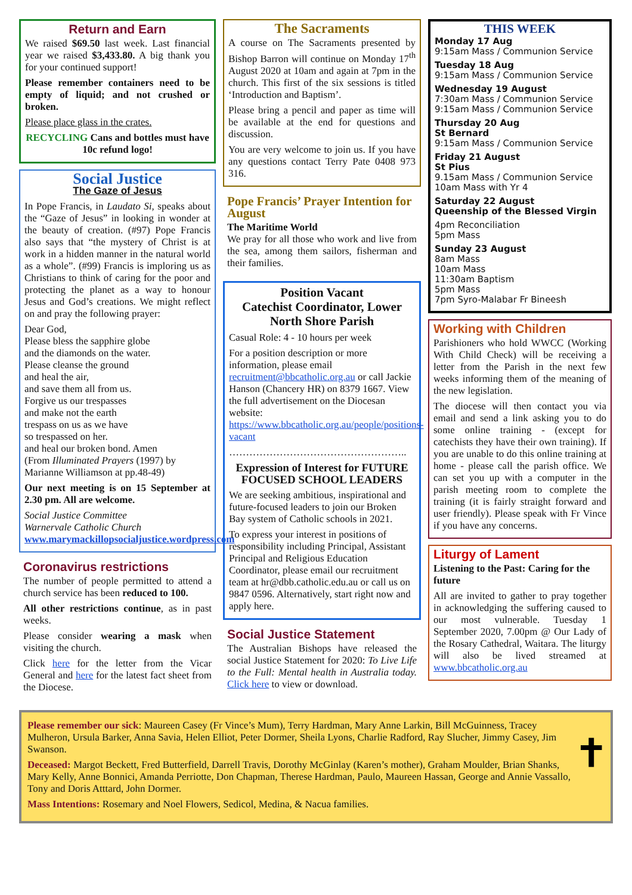Return and Earn
We raised $69.50 last week. Last financial year we raised $3,433.80. A big thank you for your continued support!
Please remember containers need to be empty of liquid; and not crushed or broken.
Please place glass in the crates.
RECYCLING Cans and bottles must have 10c refund logo!
Social Justice
The Gaze of Jesus
In Pope Francis, in Laudato Si, speaks about the “Gaze of Jesus” in looking in wonder at the beauty of creation. (#97) Pope Francis also says that “the mystery of Christ is at work in a hidden manner in the natural world as a whole”. (#99) Francis is imploring us as Christians to think of caring for the poor and protecting the planet as a way to honour Jesus and God’s creations. We might reflect on and pray the following prayer:
Dear God,
Please bless the sapphire globe
and the diamonds on the water.
Please cleanse the ground
and heal the air,
and save them all from us.
Forgive us our trespasses
and make not the earth
trespass on us as we have
so trespassed on her.
and heal our broken bond. Amen
(From Illuminated Prayers (1997) by Marianne Williamson at pp.48-49)
Our next meeting is on 15 September at 2.30 pm. All are welcome.
Social Justice Committee
Warnervale Catholic Church
www.marymackillopsocialjustice.wordpress.com
Coronavirus restrictions
The number of people permitted to attend a church service has been reduced to 100.
All other restrictions continue, as in past weeks.
Please consider wearing a mask when visiting the church.
Click here for the letter from the Vicar General and here for the latest fact sheet from the Diocese.
The Sacraments
A course on The Sacraments presented by Bishop Barron will continue on Monday 17<sup>th</sup> August 2020 at 10am and again at 7pm in the church. This first of the six sessions is titled ‘Introduction and Baptism’.
Please bring a pencil and paper as time will be available at the end for questions and discussion.
You are very welcome to join us. If you have any questions contact Terry Pate 0408 973 316.
Pope Francis’ Prayer Intention for August
The Maritime World
We pray for all those who work and live from the sea, among them sailors, fisherman and their families.
Position Vacant
Catechist Coordinator, Lower North Shore Parish
Casual Role: 4 - 10 hours per week
For a position description or more information, please email recruitment@bbcatholic.org.au or call Jackie Hanson (Chancery HR) on 8379 1667. View the full advertisement on the Diocesan website: https://www.bbcatholic.org.au/people/positions-vacant
……………………………………………..
Expression of Interest for FUTURE FOCUSED SCHOOL LEADERS
We are seeking ambitious, inspirational and future-focused leaders to join our Broken Bay system of Catholic schools in 2021.
To express your interest in positions of responsibility including Principal, Assistant Principal and Religious Education Coordinator, please email our recruitment team at hr@dbb.catholic.edu.au or call us on 9847 0596. Alternatively, start right now and apply here.
Social Justice Statement
The Australian Bishops have released the social Justice Statement for 2020: To Live Life to the Full: Mental health in Australia today. Click here to view or download.
THIS WEEK
Monday 17 Aug
9:15am Mass / Communion Service
Tuesday 18 Aug
9:15am Mass / Communion Service
Wednesday 19 August
7:30am Mass / Communion Service
9:15am Mass / Communion Service
Thursday 20 Aug
St Bernard
9:15am Mass / Communion Service
Friday 21 August
St Pius
9.15am Mass / Communion Service
10am Mass with Yr 4
Saturday 22 August
Queenship of the Blessed Virgin
4pm Reconciliation
5pm Mass
Sunday 23 August
8am Mass
10am Mass
11:30am Baptism
5pm Mass
7pm Syro-Malabar Fr Bineesh
Working with Children
Parishioners who hold WWCC (Working With Child Check) will be receiving a letter from the Parish in the next few weeks informing them of the meaning of the new legislation.
The diocese will then contact you via email and send a link asking you to do some online training - (except for catechists they have their own training). If you are unable to do this online training at home - please call the parish office. We can set you up with a computer in the parish meeting room to complete the training (it is fairly straight forward and user friendly). Please speak with Fr Vince if you have any concerns.
Liturgy of Lament
Listening to the Past: Caring for the future
All are invited to gather to pray together in acknowledging the suffering caused to our most vulnerable. Tuesday 1 September 2020, 7.00pm @ Our Lady of the Rosary Cathedral, Waitara. The liturgy will also be lived streamed at www.bbcatholic.org.au
Please remember our sick: Maureen Casey (Fr Vince’s Mum), Terry Hardman, Mary Anne Larkin, Bill McGuinness, Tracey Mulheron, Ursula Barker, Anna Savia, Helen Elliot, Peter Dormer, Sheila Lyons, Charlie Radford, Ray Slucher, Jimmy Casey, Jim Swanson.
Deceased: Margot Beckett, Fred Butterfield, Darrell Travis, Dorothy McGinlay (Karen’s mother), Graham Moulder, Brian Shanks, Mary Kelly, Anne Bonnici, Amanda Perriotte, Don Chapman, Therese Hardman, Paulo, Maureen Hassan, George and Annie Vassallo, Tony and Doris Atttard, John Dormer.
Mass Intentions: Rosemary and Noel Flowers, Sedicol, Medina, & Nacua families.